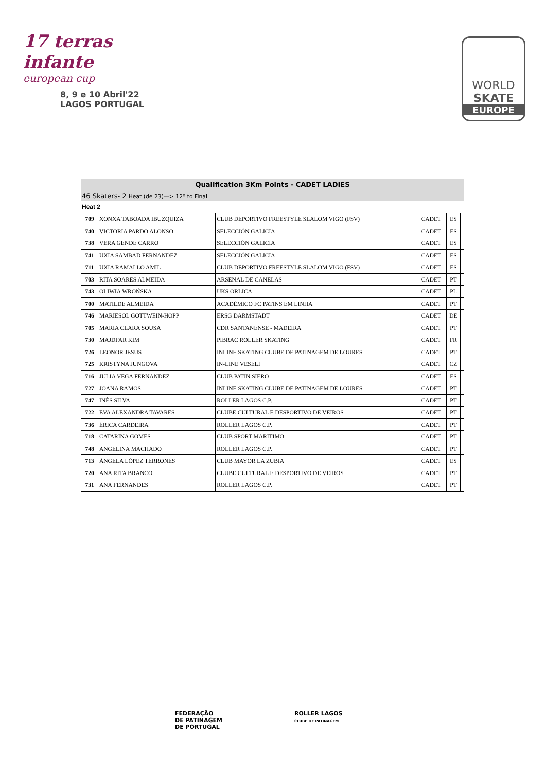17 terras infante
european cup
8, 9 e 10 Abril'22
LAGOS PORTUGAL
WORLD
SKATE
EUROPE
Qualification 3Km Points - CADET LADIES
46 Skaters- 2 Heat (de 23)—> 12º to Final
Heat 2
| 709 | XONXA TABOADA IBUZQUIZA | CLUB DEPORTIVO FREESTYLE SLALOM VIGO (FSV) | CADET | ES | |
| 740 | VICTORIA PARDO ALONSO | SELECCIÓN GALICIA | CADET | ES | |
| 738 | VERA GENDE CARRO | SELECCIÓN GALICIA | CADET | ES | |
| 741 | UXIA SAMBAD FERNANDEZ | SELECCIÓN GALICIA | CADET | ES | |
| 711 | UXIA RAMALLO AMIL | CLUB DEPORTIVO FREESTYLE SLALOM VIGO (FSV) | CADET | ES | |
| 703 | RITA SOARES ALMEIDA | ARSENAL DE CANELAS | CADET | PT | |
| 743 | OLIWIA WROŃSKA | UKS ORLICA | CADET | PL | |
| 700 | MATILDE ALMEIDA | ACADÉMICO FC PATINS EM LINHA | CADET | PT | |
| 746 | MARIESOL GOTTWEIN-HOPP | ERSG DARMSTADT | CADET | DE | |
| 705 | MARIA CLARA SOUSA | CDR SANTANENSE - MADEIRA | CADET | PT | |
| 730 | MAJDFAR KIM | PIBRAC ROLLER SKATING | CADET | FR | |
| 726 | LEONOR JESUS | INLINE SKATING CLUBE DE PATINAGEM DE LOURES | CADET | PT | |
| 725 | KRISTYNA JUNGOVA | IN-LINE VESELÍ | CADET | CZ | |
| 716 | JULIA VEGA FERNANDEZ | CLUB PATIN SIERO | CADET | ES | |
| 727 | JOANA RAMOS | INLINE SKATING CLUBE DE PATINAGEM DE LOURES | CADET | PT | |
| 747 | INÊS SILVA | ROLLER LAGOS C.P. | CADET | PT | |
| 722 | EVA ALEXANDRA TAVARES | CLUBE CULTURAL E DESPORTIVO DE VEIROS | CADET | PT | |
| 736 | ÉRICA CARDEIRA | ROLLER LAGOS C.P. | CADET | PT | |
| 718 | CATARINA GOMES | CLUB SPORT MARITIMO | CADET | PT | |
| 748 | ANGELINA MACHADO | ROLLER LAGOS C.P. | CADET | PT | |
| 713 | ÁNGELA LÓPEZ TERRONES | CLUB MAYOR LA ZUBIA | CADET | ES | |
| 720 | ANA RITA BRANCO | CLUBE CULTURAL E DESPORTIVO DE VEIROS | CADET | PT | |
| 731 | ANA FERNANDES | ROLLER LAGOS C.P. | CADET | PT | |
FEDERAÇÃO
DE PATINAGEM
DE PORTUGAL
ROLLER LAGOS
CLUBE DE PATINAGEM